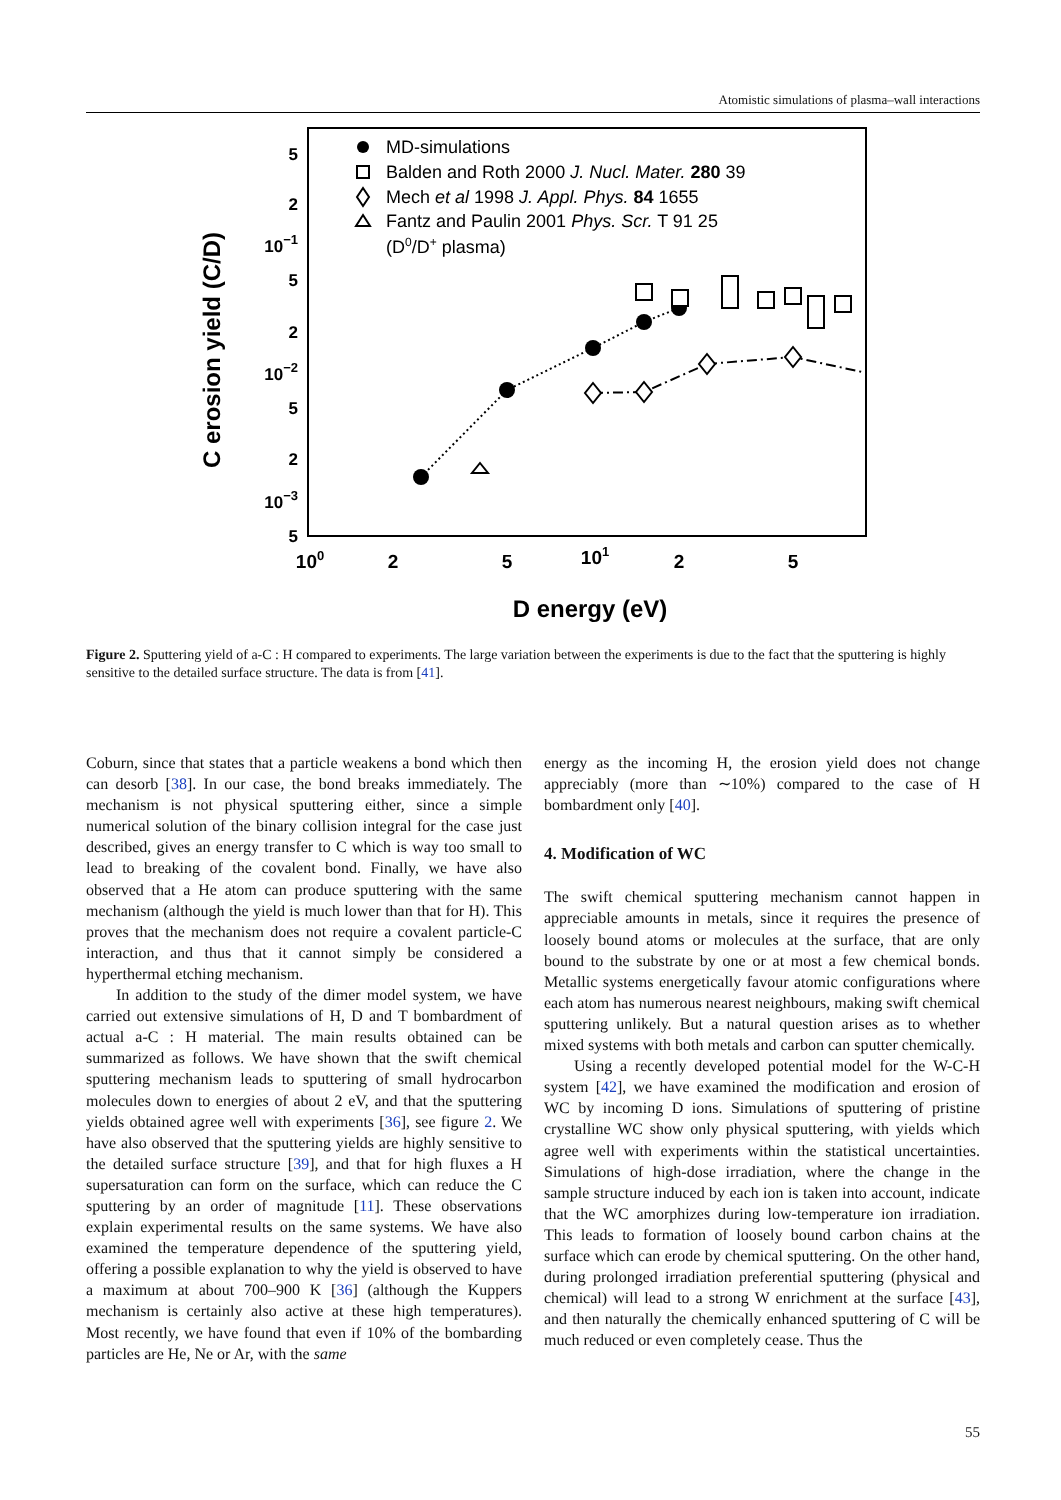Atomistic simulations of plasma–wall interactions
C erosion yield (C/D)
5
2
10−1
5
2
10−2
5
2
10−3
5
100
2
5
101
2
5
D energy (eV)
MD-simulations
Balden and Roth 2000 J. Nucl. Mater. 280 39
Mech et al 1998 J. Appl. Phys. 84 1655
Fantz and Paulin 2001 Phys. Scr. T 91 25
(D0/D+ plasma)
Figure 2. Sputtering yield of a-C : H compared to experiments. The large variation between the experiments is due to the fact that the sputtering is highly sensitive to the detailed surface structure. The data is from [41].
Coburn, since that states that a particle weakens a bond which then can desorb [38]. In our case, the bond breaks immediately. The mechanism is not physical sputtering either, since a simple numerical solution of the binary collision integral for the case just described, gives an energy transfer to C which is way too small to lead to breaking of the covalent bond. Finally, we have also observed that a He atom can produce sputtering with the same mechanism (although the yield is much lower than that for H). This proves that the mechanism does not require a covalent particle-C interaction, and thus that it cannot simply be considered a hyperthermal etching mechanism.
In addition to the study of the dimer model system, we have carried out extensive simulations of H, D and T bombardment of actual a-C : H material. The main results obtained can be summarized as follows. We have shown that the swift chemical sputtering mechanism leads to sputtering of small hydrocarbon molecules down to energies of about 2 eV, and that the sputtering yields obtained agree well with experiments [36], see figure 2. We have also observed that the sputtering yields are highly sensitive to the detailed surface structure [39], and that for high fluxes a H supersaturation can form on the surface, which can reduce the C sputtering by an order of magnitude [11]. These observations explain experimental results on the same systems. We have also examined the temperature dependence of the sputtering yield, offering a possible explanation to why the yield is observed to have a maximum at about 700–900 K [36] (although the Kuppers mechanism is certainly also active at these high temperatures). Most recently, we have found that even if 10% of the bombarding particles are He, Ne or Ar, with the same
energy as the incoming H, the erosion yield does not change appreciably (more than ∼10%) compared to the case of H bombardment only [40].
4. Modification of WC
The swift chemical sputtering mechanism cannot happen in appreciable amounts in metals, since it requires the presence of loosely bound atoms or molecules at the surface, that are only bound to the substrate by one or at most a few chemical bonds. Metallic systems energetically favour atomic configurations where each atom has numerous nearest neighbours, making swift chemical sputtering unlikely. But a natural question arises as to whether mixed systems with both metals and carbon can sputter chemically.
Using a recently developed potential model for the W-C-H system [42], we have examined the modification and erosion of WC by incoming D ions. Simulations of sputtering of pristine crystalline WC show only physical sputtering, with yields which agree well with experiments within the statistical uncertainties. Simulations of high-dose irradiation, where the change in the sample structure induced by each ion is taken into account, indicate that the WC amorphizes during low-temperature ion irradiation. This leads to formation of loosely bound carbon chains at the surface which can erode by chemical sputtering. On the other hand, during prolonged irradiation preferential sputtering (physical and chemical) will lead to a strong W enrichment at the surface [43], and then naturally the chemically enhanced sputtering of C will be much reduced or even completely cease. Thus the
55